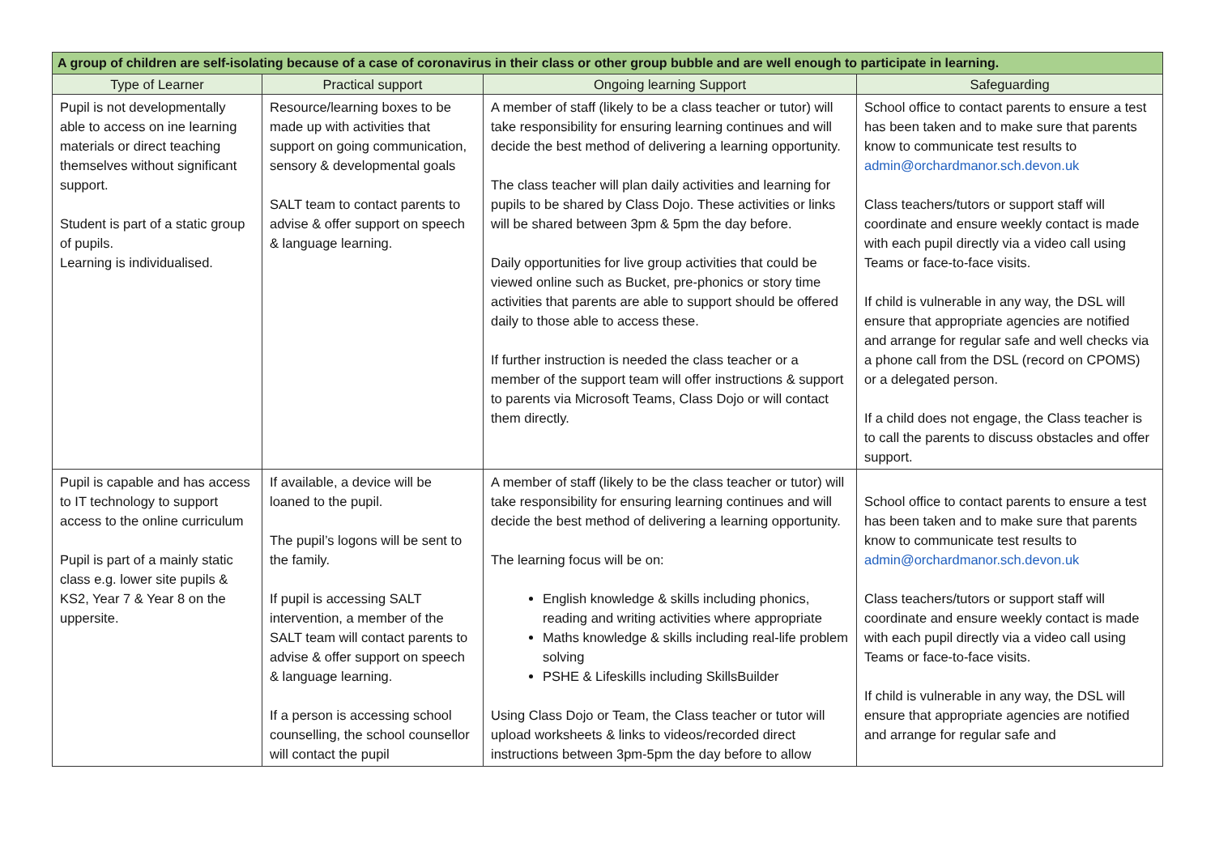| A group of children are self-isolating because of a case of coronavirus in their class or other group bubble and are well enough to participate in learning. | | | |
| --- | --- | --- | --- |
| Type of Learner | Practical support | Ongoing learning Support | Safeguarding |
| Pupil is not developmentally able to access on ine learning materials or direct teaching themselves without significant support. Student is part of a static group of pupils. Learning is individualised. | Resource/learning boxes to be made up with activities that support on going communication, sensory & developmental goals SALT team to contact parents to advise & offer support on speech & language learning. | A member of staff (likely to be a class teacher or tutor) will take responsibility for ensuring learning continues and will decide the best method of delivering a learning opportunity. The class teacher will plan daily activities and learning for pupils to be shared by Class Dojo. These activities or links will be shared between 3pm & 5pm the day before. Daily opportunities for live group activities that could be viewed online such as Bucket, pre-phonics or story time activities that parents are able to support should be offered daily to those able to access these. If further instruction is needed the class teacher or a member of the support team will offer instructions & support to parents via Microsoft Teams, Class Dojo or will contact them directly. | School office to contact parents to ensure a test has been taken and to make sure that parents know to communicate test results to admin@orchardmanor.sch.devon.uk Class teachers/tutors or support staff will coordinate and ensure weekly contact is made with each pupil directly via a video call using Teams or face-to-face visits. If child is vulnerable in any way, the DSL will ensure that appropriate agencies are notified and arrange for regular safe and well checks via a phone call from the DSL (record on CPOMS) or a delegated person. If a child does not engage, the Class teacher is to call the parents to discuss obstacles and offer support. |
| Pupil is capable and has access to IT technology to support access to the online curriculum Pupil is part of a mainly static class e.g. lower site pupils & KS2, Year 7 & Year 8 on the uppersite. | If available, a device will be loaned to the pupil. The pupil’s logons will be sent to the family. If pupil is accessing SALT intervention, a member of the SALT team will contact parents to advise & offer support on speech & language learning. If a person is accessing school counselling, the school counsellor will contact the pupil | A member of staff (likely to be the class teacher or tutor) will take responsibility for ensuring learning continues and will decide the best method of delivering a learning opportunity. The learning focus will be on: English knowledge & skills including phonics, reading and writing activities where appropriate Maths knowledge & skills including real-life problem solving PSHE & Lifeskills including SkillsBuilder Using Class Dojo or Team, the Class teacher or tutor will upload worksheets & links to videos/recorded direct instructions between 3pm-5pm the day before to allow | School office to contact parents to ensure a test has been taken and to make sure that parents know to communicate test results to admin@orchardmanor.sch.devon.uk Class teachers/tutors or support staff will coordinate and ensure weekly contact is made with each pupil directly via a video call using Teams or face-to-face visits. If child is vulnerable in any way, the DSL will ensure that appropriate agencies are notified and arrange for regular safe and |